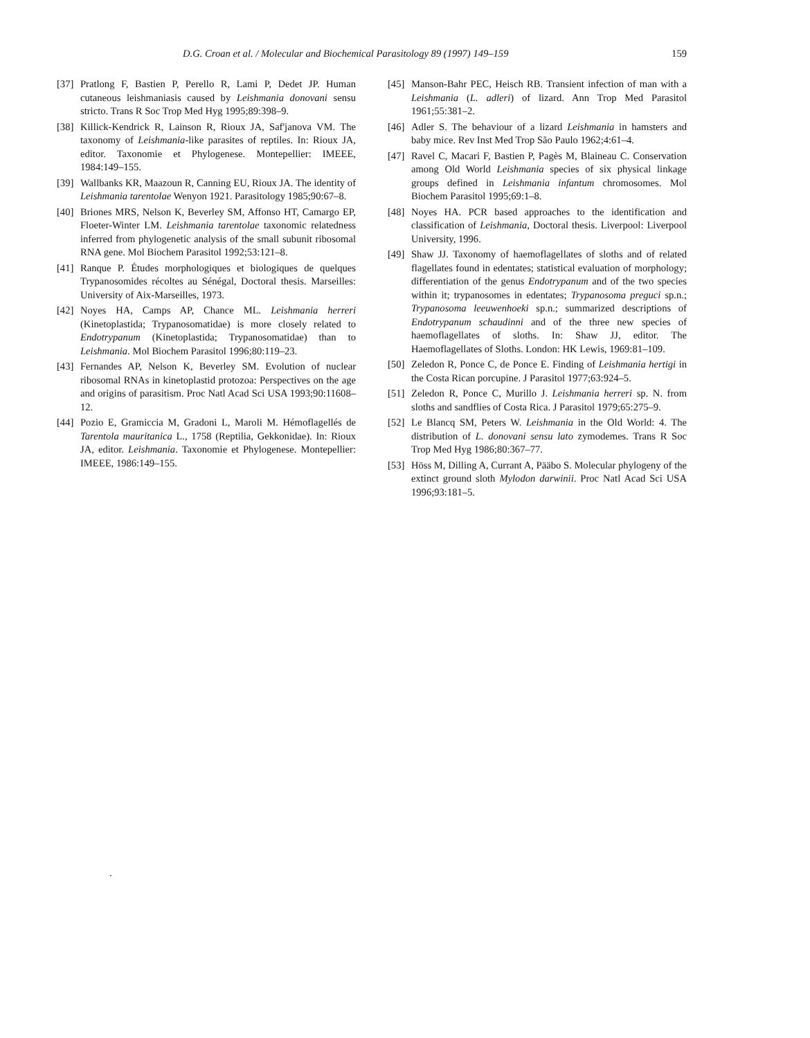D.G. Croan et al. / Molecular and Biochemical Parasitology 89 (1997) 149–159 159
[37] Pratlong F, Bastien P, Perello R, Lami P, Dedet JP. Human cutaneous leishmaniasis caused by Leishmania donovani sensu stricto. Trans R Soc Trop Med Hyg 1995;89:398–9.
[38] Killick-Kendrick R, Lainson R, Rioux JA, Saf'janova VM. The taxonomy of Leishmania-like parasites of reptiles. In: Rioux JA, editor. Taxonomie et Phylogenese. Montepellier: IMEEE, 1984:149–155.
[39] Wallbanks KR, Maazoun R, Canning EU, Rioux JA. The identity of Leishmania tarentolae Wenyon 1921. Parasitology 1985;90:67–8.
[40] Briones MRS, Nelson K, Beverley SM, Affonso HT, Camargo EP, Floeter-Winter LM. Leishmania tarentolae taxonomic relatedness inferred from phylogenetic analysis of the small subunit ribosomal RNA gene. Mol Biochem Parasitol 1992;53:121–8.
[41] Ranque P. Études morphologiques et biologiques de quelques Trypanosomides récoltes au Sénégal, Doctoral thesis. Marseilles: University of Aix-Marseilles, 1973.
[42] Noyes HA, Camps AP, Chance ML. Leishmania herreri (Kinetoplastida; Trypanosomatidae) is more closely related to Endotrypanum (Kinetoplastida; Trypanosomatidae) than to Leishmania. Mol Biochem Parasitol 1996;80:119–23.
[43] Fernandes AP, Nelson K, Beverley SM. Evolution of nuclear ribosomal RNAs in kinetoplastid protozoa: Perspectives on the age and origins of parasitism. Proc Natl Acad Sci USA 1993;90:11608–12.
[44] Pozio E, Gramiccia M, Gradoni L, Maroli M. Hémoflagellés de Tarentola mauritanica L., 1758 (Reptilia, Gekkonidae). In: Rioux JA, editor. Leishmania. Taxonomie et Phylogenese. Montepellier: IMEEE, 1986:149–155.
[45] Manson-Bahr PEC, Heisch RB. Transient infection of man with a Leishmania (L. adleri) of lizard. Ann Trop Med Parasitol 1961;55:381–2.
[46] Adler S. The behaviour of a lizard Leishmania in hamsters and baby mice. Rev Inst Med Trop São Paulo 1962;4:61–4.
[47] Ravel C, Macari F, Bastien P, Pagès M, Blaineau C. Conservation among Old World Leishmania species of six physical linkage groups defined in Leishmania infantum chromosomes. Mol Biochem Parasitol 1995;69:1–8.
[48] Noyes HA. PCR based approaches to the identification and classification of Leishmania, Doctoral thesis. Liverpool: Liverpool University, 1996.
[49] Shaw JJ. Taxonomy of haemoflagellates of sloths and of related flagellates found in edentates; statistical evaluation of morphology; differentiation of the genus Endotrypanum and of the two species within it; trypanosomes in edentates; Trypanosoma preguci sp.n.; Trypanosoma leeuwenhoeki sp.n.; summarized descriptions of Endotrypanum schaudinni and of the three new species of haemoflagellates of sloths. In: Shaw JJ, editor. The Haemoflagellates of Sloths. London: HK Lewis, 1969:81–109.
[50] Zeledon R, Ponce C, de Ponce E. Finding of Leishmania hertigi in the Costa Rican porcupine. J Parasitol 1977;63:924–5.
[51] Zeledon R, Ponce C, Murillo J. Leishmania herreri sp. N. from sloths and sandflies of Costa Rica. J Parasitol 1979;65:275–9.
[52] Le Blancq SM, Peters W. Leishmania in the Old World: 4. The distribution of L. donovani sensu lato zymodemes. Trans R Soc Trop Med Hyg 1986;80:367–77.
[53] Höss M, Dilling A, Currant A, Pääbo S. Molecular phylogeny of the extinct ground sloth Mylodon darwinii. Proc Natl Acad Sci USA 1996;93:181–5.
.